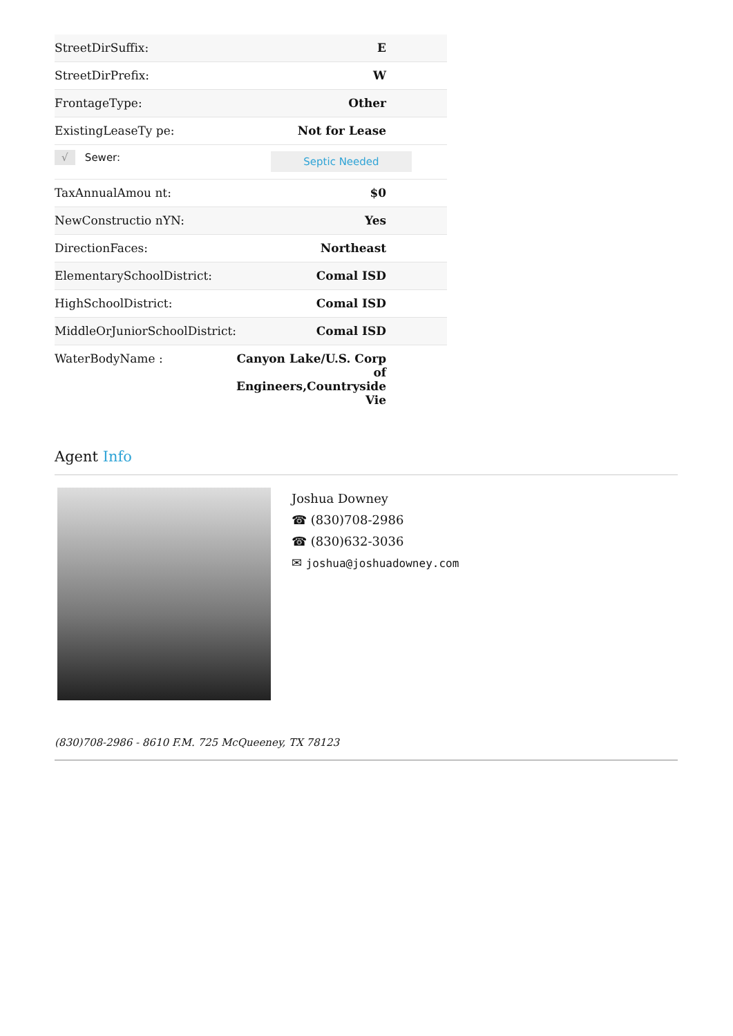| StreetDirSuffix: | E |
| StreetDirPrefix: | W |
| FrontageType: | Other |
| ExistingLeaseTy pe: | Not for Lease |
| √ Sewer: | Septic Needed |
| TaxAnnualAmou nt: | $0 |
| NewConstructio nYN: | Yes |
| DirectionFaces: | Northeast |
| ElementarySchoolDistrict: | Comal ISD |
| HighSchoolDistrict: | Comal ISD |
| MiddleOrJuniorSchoolDistrict: | Comal ISD |
| WaterBodyName : | Canyon Lake/U.S. Corp of Engineers,Countryside Vie |
Agent Info
Joshua Downey
☎ (830)708-2986
☎ (830)632-3036
✉ joshua@joshuadowney.com
(830)708-2986 - 8610 F.M. 725 McQueeney, TX 78123